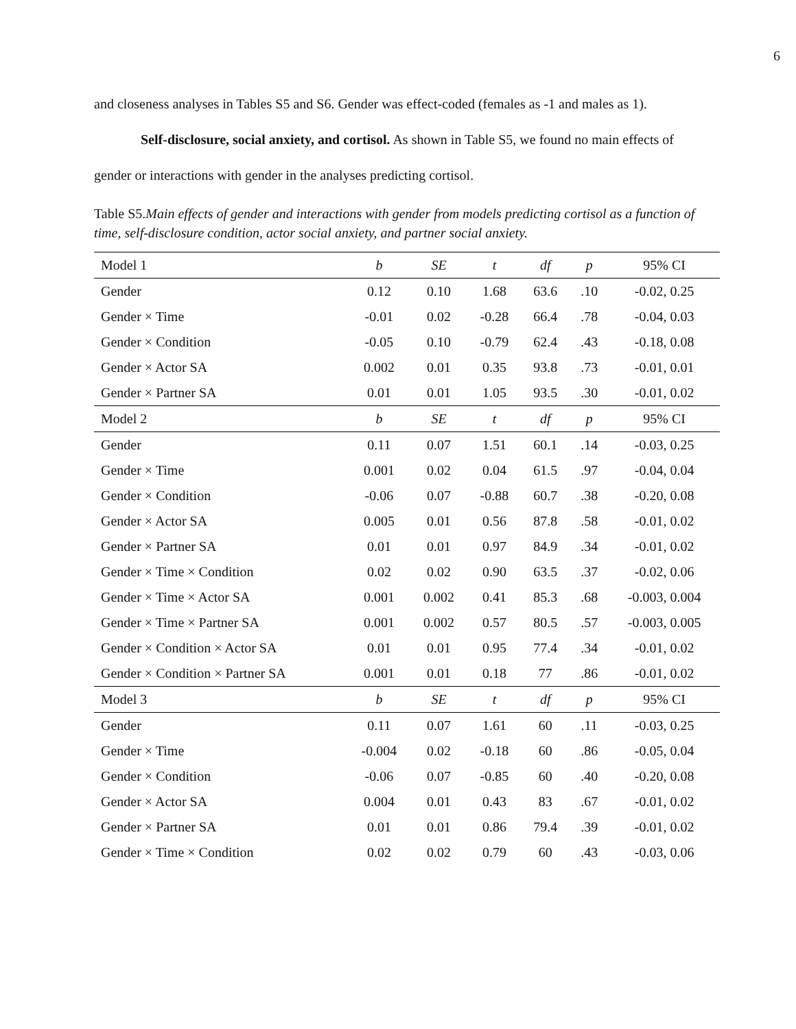6
and closeness analyses in Tables S5 and S6. Gender was effect-coded (females as -1 and males as 1).
Self-disclosure, social anxiety, and cortisol. As shown in Table S5, we found no main effects of gender or interactions with gender in the analyses predicting cortisol.
Table S5.Main effects of gender and interactions with gender from models predicting cortisol as a function of time, self-disclosure condition, actor social anxiety, and partner social anxiety.
| Model 1 | b | SE | t | df | p | 95% CI |
| --- | --- | --- | --- | --- | --- | --- |
| Gender | 0.12 | 0.10 | 1.68 | 63.6 | .10 | -0.02, 0.25 |
| Gender × Time | -0.01 | 0.02 | -0.28 | 66.4 | .78 | -0.04, 0.03 |
| Gender × Condition | -0.05 | 0.10 | -0.79 | 62.4 | .43 | -0.18, 0.08 |
| Gender × Actor SA | 0.002 | 0.01 | 0.35 | 93.8 | .73 | -0.01, 0.01 |
| Gender × Partner SA | 0.01 | 0.01 | 1.05 | 93.5 | .30 | -0.01, 0.02 |
| Model 2 | b | SE | t | df | p | 95% CI |
| Gender | 0.11 | 0.07 | 1.51 | 60.1 | .14 | -0.03, 0.25 |
| Gender × Time | 0.001 | 0.02 | 0.04 | 61.5 | .97 | -0.04, 0.04 |
| Gender × Condition | -0.06 | 0.07 | -0.88 | 60.7 | .38 | -0.20, 0.08 |
| Gender × Actor SA | 0.005 | 0.01 | 0.56 | 87.8 | .58 | -0.01, 0.02 |
| Gender × Partner SA | 0.01 | 0.01 | 0.97 | 84.9 | .34 | -0.01, 0.02 |
| Gender × Time × Condition | 0.02 | 0.02 | 0.90 | 63.5 | .37 | -0.02, 0.06 |
| Gender × Time × Actor SA | 0.001 | 0.002 | 0.41 | 85.3 | .68 | -0.003, 0.004 |
| Gender × Time × Partner SA | 0.001 | 0.002 | 0.57 | 80.5 | .57 | -0.003, 0.005 |
| Gender × Condition × Actor SA | 0.01 | 0.01 | 0.95 | 77.4 | .34 | -0.01, 0.02 |
| Gender × Condition × Partner SA | 0.001 | 0.01 | 0.18 | 77 | .86 | -0.01, 0.02 |
| Model 3 | b | SE | t | df | p | 95% CI |
| Gender | 0.11 | 0.07 | 1.61 | 60 | .11 | -0.03, 0.25 |
| Gender × Time | -0.004 | 0.02 | -0.18 | 60 | .86 | -0.05, 0.04 |
| Gender × Condition | -0.06 | 0.07 | -0.85 | 60 | .40 | -0.20, 0.08 |
| Gender × Actor SA | 0.004 | 0.01 | 0.43 | 83 | .67 | -0.01, 0.02 |
| Gender × Partner SA | 0.01 | 0.01 | 0.86 | 79.4 | .39 | -0.01, 0.02 |
| Gender × Time × Condition | 0.02 | 0.02 | 0.79 | 60 | .43 | -0.03, 0.06 |